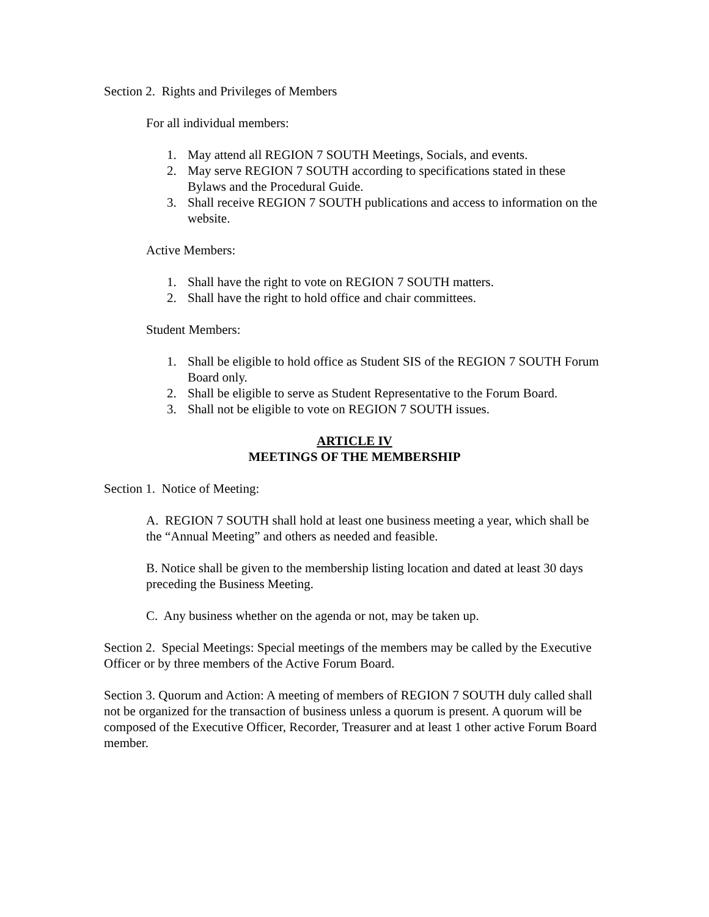Section 2. Rights and Privileges of Members
For all individual members:
1. May attend all REGION 7 SOUTH Meetings, Socials, and events.
2. May serve REGION 7 SOUTH according to specifications stated in these Bylaws and the Procedural Guide.
3. Shall receive REGION 7 SOUTH publications and access to information on the website.
Active Members:
1. Shall have the right to vote on REGION 7 SOUTH matters.
2. Shall have the right to hold office and chair committees.
Student Members:
1. Shall be eligible to hold office as Student SIS of the REGION 7 SOUTH Forum Board only.
2. Shall be eligible to serve as Student Representative to the Forum Board.
3. Shall not be eligible to vote on REGION 7 SOUTH issues.
ARTICLE IV
MEETINGS OF THE MEMBERSHIP
Section 1. Notice of Meeting:
A. REGION 7 SOUTH shall hold at least one business meeting a year, which shall be the “Annual Meeting” and others as needed and feasible.
B. Notice shall be given to the membership listing location and dated at least 30 days preceding the Business Meeting.
C. Any business whether on the agenda or not, may be taken up.
Section 2. Special Meetings: Special meetings of the members may be called by the Executive Officer or by three members of the Active Forum Board.
Section 3. Quorum and Action: A meeting of members of REGION 7 SOUTH duly called shall not be organized for the transaction of business unless a quorum is present. A quorum will be composed of the Executive Officer, Recorder, Treasurer and at least 1 other active Forum Board member.